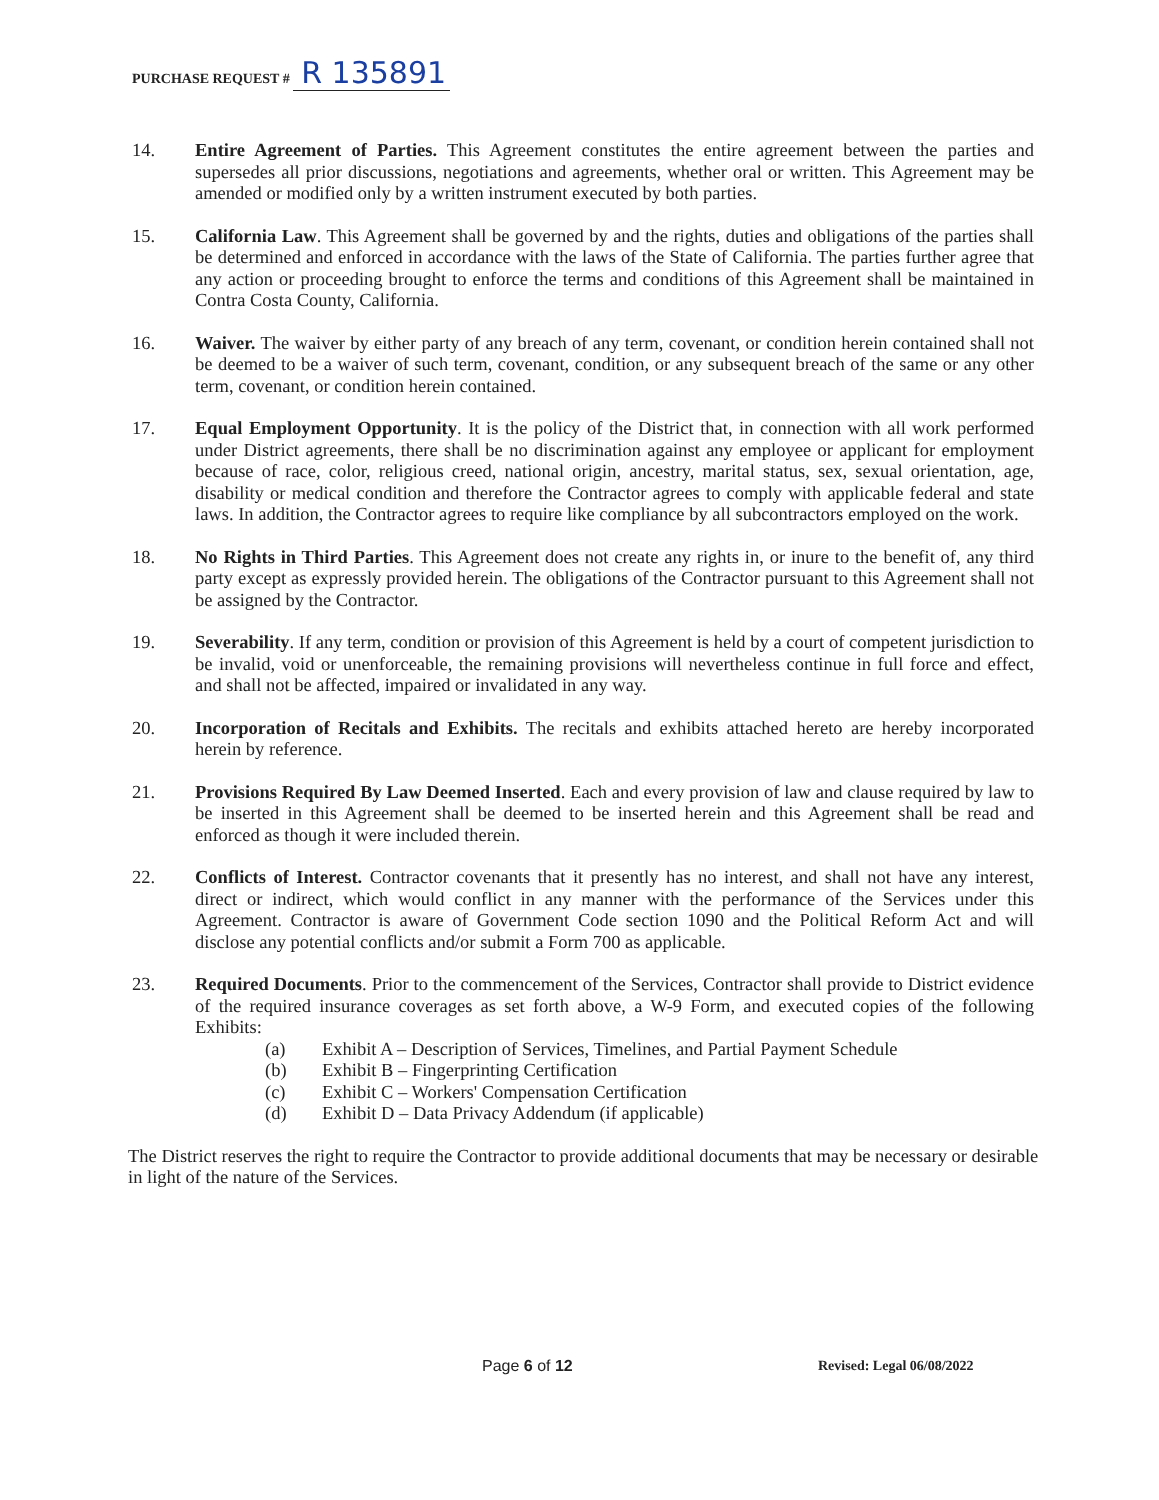PURCHASE REQUEST # R 135891
14. Entire Agreement of Parties. This Agreement constitutes the entire agreement between the parties and supersedes all prior discussions, negotiations and agreements, whether oral or written. This Agreement may be amended or modified only by a written instrument executed by both parties.
15. California Law. This Agreement shall be governed by and the rights, duties and obligations of the parties shall be determined and enforced in accordance with the laws of the State of California. The parties further agree that any action or proceeding brought to enforce the terms and conditions of this Agreement shall be maintained in Contra Costa County, California.
16. Waiver. The waiver by either party of any breach of any term, covenant, or condition herein contained shall not be deemed to be a waiver of such term, covenant, condition, or any subsequent breach of the same or any other term, covenant, or condition herein contained.
17. Equal Employment Opportunity. It is the policy of the District that, in connection with all work performed under District agreements, there shall be no discrimination against any employee or applicant for employment because of race, color, religious creed, national origin, ancestry, marital status, sex, sexual orientation, age, disability or medical condition and therefore the Contractor agrees to comply with applicable federal and state laws. In addition, the Contractor agrees to require like compliance by all subcontractors employed on the work.
18. No Rights in Third Parties. This Agreement does not create any rights in, or inure to the benefit of, any third party except as expressly provided herein. The obligations of the Contractor pursuant to this Agreement shall not be assigned by the Contractor.
19. Severability. If any term, condition or provision of this Agreement is held by a court of competent jurisdiction to be invalid, void or unenforceable, the remaining provisions will nevertheless continue in full force and effect, and shall not be affected, impaired or invalidated in any way.
20. Incorporation of Recitals and Exhibits. The recitals and exhibits attached hereto are hereby incorporated herein by reference.
21. Provisions Required By Law Deemed Inserted. Each and every provision of law and clause required by law to be inserted in this Agreement shall be deemed to be inserted herein and this Agreement shall be read and enforced as though it were included therein.
22. Conflicts of Interest. Contractor covenants that it presently has no interest, and shall not have any interest, direct or indirect, which would conflict in any manner with the performance of the Services under this Agreement. Contractor is aware of Government Code section 1090 and the Political Reform Act and will disclose any potential conflicts and/or submit a Form 700 as applicable.
23. Required Documents. Prior to the commencement of the Services, Contractor shall provide to District evidence of the required insurance coverages as set forth above, a W-9 Form, and executed copies of the following Exhibits:
(a) Exhibit A – Description of Services, Timelines, and Partial Payment Schedule
(b) Exhibit B – Fingerprinting Certification
(c) Exhibit C – Workers' Compensation Certification
(d) Exhibit D – Data Privacy Addendum (if applicable)
The District reserves the right to require the Contractor to provide additional documents that may be necessary or desirable in light of the nature of the Services.
Page 6 of 12 Revised: Legal 06/08/2022